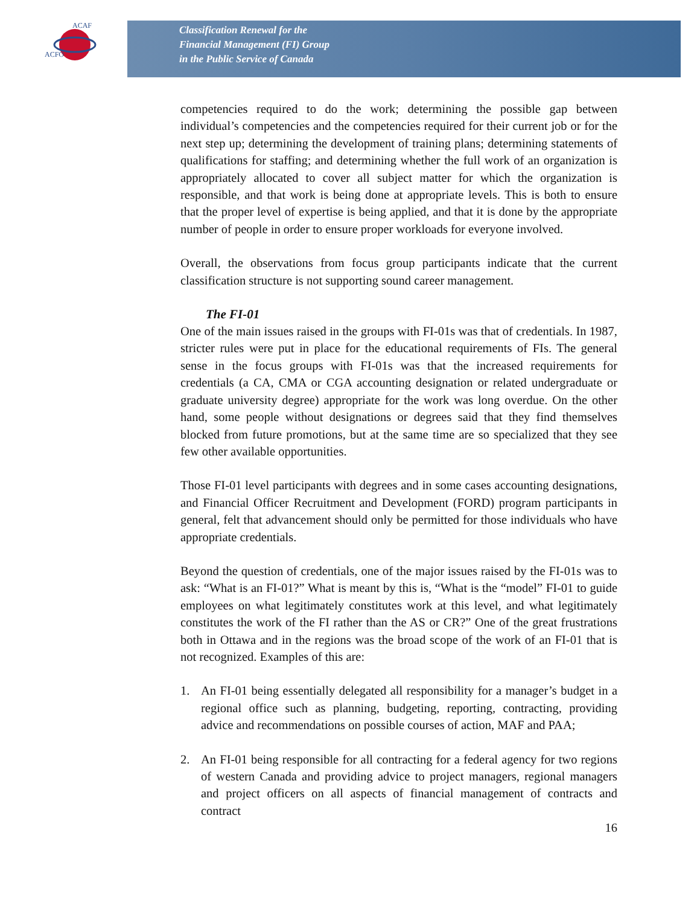ACFO
ACAF
Classification Renewal for the
Financial Management (FI) Group
in the Public Service of Canada
competencies required to do the work; determining the possible gap between individual’s competencies and the competencies required for their current job or for the next step up; determining the development of training plans; determining statements of qualifications for staffing; and determining whether the full work of an organization is appropriately allocated to cover all subject matter for which the organization is responsible, and that work is being done at appropriate levels. This is both to ensure that the proper level of expertise is being applied, and that it is done by the appropriate number of people in order to ensure proper workloads for everyone involved.
Overall, the observations from focus group participants indicate that the current classification structure is not supporting sound career management.
The FI-01
One of the main issues raised in the groups with FI-01s was that of credentials. In 1987, stricter rules were put in place for the educational requirements of FIs. The general sense in the focus groups with FI-01s was that the increased requirements for credentials (a CA, CMA or CGA accounting designation or related undergraduate or graduate university degree) appropriate for the work was long overdue. On the other hand, some people without designations or degrees said that they find themselves blocked from future promotions, but at the same time are so specialized that they see few other available opportunities.
Those FI-01 level participants with degrees and in some cases accounting designations, and Financial Officer Recruitment and Development (FORD) program participants in general, felt that advancement should only be permitted for those individuals who have appropriate credentials.
Beyond the question of credentials, one of the major issues raised by the FI-01s was to ask: “What is an FI-01?” What is meant by this is, “What is the “model” FI-01 to guide employees on what legitimately constitutes work at this level, and what legitimately constitutes the work of the FI rather than the AS or CR?” One of the great frustrations both in Ottawa and in the regions was the broad scope of the work of an FI-01 that is not recognized. Examples of this are:
1. An FI-01 being essentially delegated all responsibility for a manager’s budget in a regional office such as planning, budgeting, reporting, contracting, providing advice and recommendations on possible courses of action, MAF and PAA;
2. An FI-01 being responsible for all contracting for a federal agency for two regions of western Canada and providing advice to project managers, regional managers and project officers on all aspects of financial management of contracts and contract
16